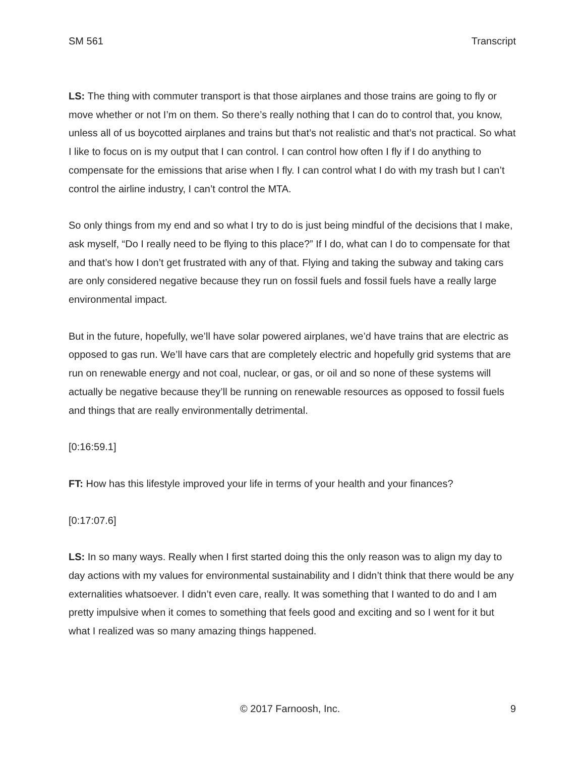SM 561 Transcript
LS: The thing with commuter transport is that those airplanes and those trains are going to fly or move whether or not I’m on them. So there’s really nothing that I can do to control that, you know, unless all of us boycotted airplanes and trains but that’s not realistic and that’s not practical. So what I like to focus on is my output that I can control. I can control how often I fly if I do anything to compensate for the emissions that arise when I fly. I can control what I do with my trash but I can’t control the airline industry, I can’t control the MTA.
So only things from my end and so what I try to do is just being mindful of the decisions that I make, ask myself, “Do I really need to be flying to this place?” If I do, what can I do to compensate for that and that’s how I don’t get frustrated with any of that. Flying and taking the subway and taking cars are only considered negative because they run on fossil fuels and fossil fuels have a really large environmental impact.
But in the future, hopefully, we’ll have solar powered airplanes, we’d have trains that are electric as opposed to gas run. We’ll have cars that are completely electric and hopefully grid systems that are run on renewable energy and not coal, nuclear, or gas, or oil and so none of these systems will actually be negative because they’ll be running on renewable resources as opposed to fossil fuels and things that are really environmentally detrimental.
[0:16:59.1]
FT: How has this lifestyle improved your life in terms of your health and your finances?
[0:17:07.6]
LS: In so many ways. Really when I first started doing this the only reason was to align my day to day actions with my values for environmental sustainability and I didn’t think that there would be any externalities whatsoever. I didn’t even care, really. It was something that I wanted to do and I am pretty impulsive when it comes to something that feels good and exciting and so I went for it but what I realized was so many amazing things happened.
© 2017 Farnoosh, Inc. 9